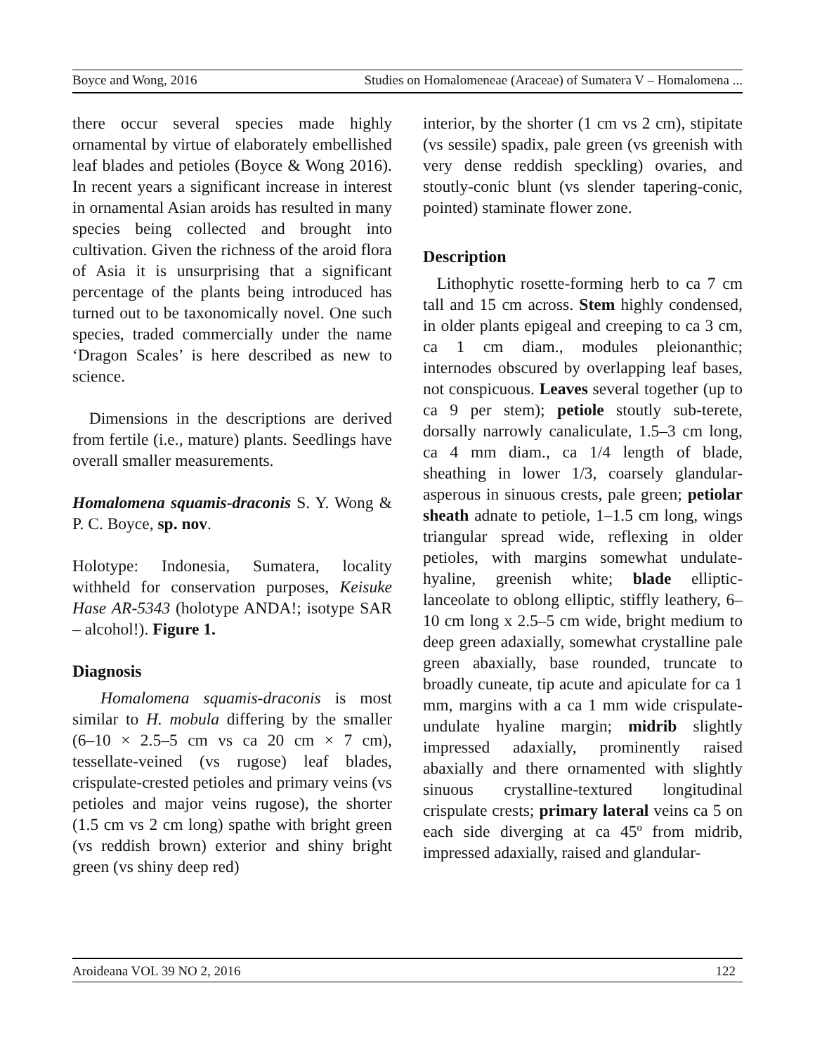Boyce and Wong, 2016 Studies on Homalomeneae (Araceae) of Sumatera V – Homalomena ...
there occur several species made highly ornamental by virtue of elaborately embellished leaf blades and petioles (Boyce & Wong 2016). In recent years a significant increase in interest in ornamental Asian aroids has resulted in many species being collected and brought into cultivation. Given the richness of the aroid flora of Asia it is unsurprising that a significant percentage of the plants being introduced has turned out to be taxonomically novel. One such species, traded commercially under the name ‘Dragon Scales’ is here described as new to science.
Dimensions in the descriptions are derived from fertile (i.e., mature) plants. Seedlings have overall smaller measurements.
Homalomena squamis-draconis S. Y. Wong & P. C. Boyce, sp. nov.
Holotype: Indonesia, Sumatera, locality withheld for conservation purposes, Keisuke Hase AR-5343 (holotype ANDA!; isotype SAR – alcohol!). Figure 1.
Diagnosis
Homalomena squamis-draconis is most similar to H. mobula differing by the smaller (6–10 × 2.5–5 cm vs ca 20 cm × 7 cm), tessellate-veined (vs rugose) leaf blades, crispulate-crested petioles and primary veins (vs petioles and major veins rugose), the shorter (1.5 cm vs 2 cm long) spathe with bright green (vs reddish brown) exterior and shiny bright green (vs shiny deep red)
interior, by the shorter (1 cm vs 2 cm), stipitate (vs sessile) spadix, pale green (vs greenish with very dense reddish speckling) ovaries, and stoutly-conic blunt (vs slender tapering-conic, pointed) staminate flower zone.
Description
Lithophytic rosette-forming herb to ca 7 cm tall and 15 cm across. Stem highly condensed, in older plants epigeal and creeping to ca 3 cm, ca 1 cm diam., modules pleionanthic; internodes obscured by overlapping leaf bases, not conspicuous. Leaves several together (up to ca 9 per stem); petiole stoutly sub-terete, dorsally narrowly canaliculate, 1.5–3 cm long, ca 4 mm diam., ca 1/4 length of blade, sheathing in lower 1/3, coarsely glandular-asperous in sinuous crests, pale green; petiolar sheath adnate to petiole, 1–1.5 cm long, wings triangular spread wide, reflexing in older petioles, with margins somewhat undulate-hyaline, greenish white; blade elliptic-lanceolate to oblong elliptic, stiffly leathery, 6–10 cm long x 2.5–5 cm wide, bright medium to deep green adaxially, somewhat crystalline pale green abaxially, base rounded, truncate to broadly cuneate, tip acute and apiculate for ca 1 mm, margins with a ca 1 mm wide crispulate-undulate hyaline margin; midrib slightly impressed adaxially, prominently raised abaxially and there ornamented with slightly sinuous crystalline-textured longitudinal crispulate crests; primary lateral veins ca 5 on each side diverging at ca 45º from midrib, impressed adaxially, raised and glandular-
Aroideana VOL 39 NO 2, 2016 122